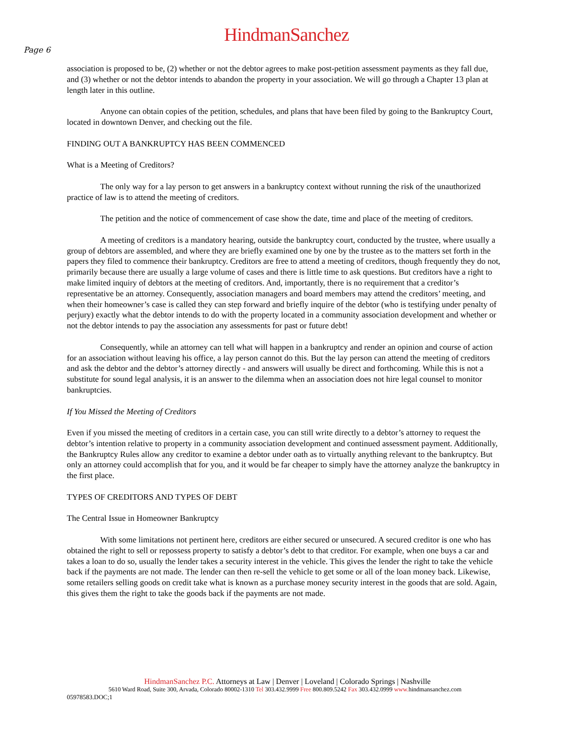HindmanSanchez
Page 6
association is proposed to be, (2) whether or not the debtor agrees to make post-petition assessment payments as they fall due, and (3) whether or not the debtor intends to abandon the property in your association. We will go through a Chapter 13 plan at length later in this outline.
Anyone can obtain copies of the petition, schedules, and plans that have been filed by going to the Bankruptcy Court, located in downtown Denver, and checking out the file.
FINDING OUT A BANKRUPTCY HAS BEEN COMMENCED
What is a Meeting of Creditors?
The only way for a lay person to get answers in a bankruptcy context without running the risk of the unauthorized practice of law is to attend the meeting of creditors.
The petition and the notice of commencement of case show the date, time and place of the meeting of creditors.
A meeting of creditors is a mandatory hearing, outside the bankruptcy court, conducted by the trustee, where usually a group of debtors are assembled, and where they are briefly examined one by one by the trustee as to the matters set forth in the papers they filed to commence their bankruptcy. Creditors are free to attend a meeting of creditors, though frequently they do not, primarily because there are usually a large volume of cases and there is little time to ask questions. But creditors have a right to make limited inquiry of debtors at the meeting of creditors. And, importantly, there is no requirement that a creditor’s representative be an attorney. Consequently, association managers and board members may attend the creditors’ meeting, and when their homeowner’s case is called they can step forward and briefly inquire of the debtor (who is testifying under penalty of perjury) exactly what the debtor intends to do with the property located in a community association development and whether or not the debtor intends to pay the association any assessments for past or future debt!
Consequently, while an attorney can tell what will happen in a bankruptcy and render an opinion and course of action for an association without leaving his office, a lay person cannot do this. But the lay person can attend the meeting of creditors and ask the debtor and the debtor’s attorney directly - and answers will usually be direct and forthcoming. While this is not a substitute for sound legal analysis, it is an answer to the dilemma when an association does not hire legal counsel to monitor bankruptcies.
If You Missed the Meeting of Creditors
Even if you missed the meeting of creditors in a certain case, you can still write directly to a debtor’s attorney to request the debtor’s intention relative to property in a community association development and continued assessment payment. Additionally, the Bankruptcy Rules allow any creditor to examine a debtor under oath as to virtually anything relevant to the bankruptcy. But only an attorney could accomplish that for you, and it would be far cheaper to simply have the attorney analyze the bankruptcy in the first place.
TYPES OF CREDITORS AND TYPES OF DEBT
The Central Issue in Homeowner Bankruptcy
With some limitations not pertinent here, creditors are either secured or unsecured. A secured creditor is one who has obtained the right to sell or repossess property to satisfy a debtor’s debt to that creditor. For example, when one buys a car and takes a loan to do so, usually the lender takes a security interest in the vehicle. This gives the lender the right to take the vehicle back if the payments are not made. The lender can then re-sell the vehicle to get some or all of the loan money back. Likewise, some retailers selling goods on credit take what is known as a purchase money security interest in the goods that are sold. Again, this gives them the right to take the goods back if the payments are not made.
HindmanSanchez P.C. Attorneys at Law | Denver | Loveland | Colorado Springs | Nashville
5610 Ward Road, Suite 300, Arvada, Colorado 80002-1310 Tel 303.432.9999 Free 800.809.5242 Fax 303.432.0999 www. hindmansanchez.com
05978583.DOC;1